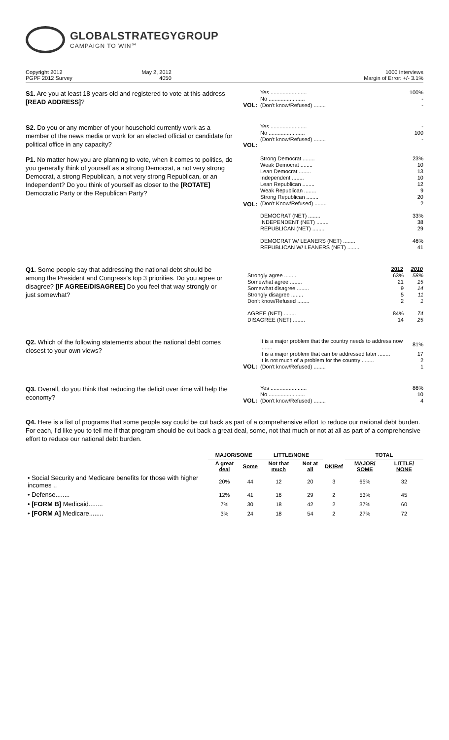GLOBALSTRATEGYGROUP
CAMPAIGN TO WIN℠
Copyright 2012
PGPF 2012 Survey
May 2, 2012
4050
1000 Interviews
Margin of Error: +/- 3.1%
S1. Are you at least 18 years old and registered to vote at this address [READ ADDRESS]?
VOL:
| Yes ........................ | 100% |
| No ........................ | - |
| (Don't know/Refused) ........ | - |
S2. Do you or any member of your household currently work as a member of the news media or work for an elected official or candidate for political office in any capacity?
VOL:
| Yes ........................ | - |
| No ........................ | 100 |
| (Don't know/Refused) ........ | - |
P1. No matter how you are planning to vote, when it comes to politics, do you generally think of yourself as a strong Democrat, a not very strong Democrat, a strong Republican, a not very strong Republican, or an Independent? Do you think of yourself as closer to the [ROTATE] Democratic Party or the Republican Party?
VOL:
| Strong Democrat ........ | 23% |
| Weak Democrat ........ | 10 |
| Lean Democrat ........ | 13 |
| Independent ........ | 10 |
| Lean Republican ........ | 12 |
| Weak Republican ........ | 9 |
| Strong Republican ........ | 20 |
| (Don't Know/Refused) ........ | 2 |
| DEMOCRAT (NET) ........ | 33% |
| INDEPENDENT (NET) ........ | 38 |
| REPUBLICAN (NET) ........ | 29 |
| DEMOCRAT W/ LEANERS (NET) ........ | 46% |
| REPUBLICAN W/ LEANERS (NET) ........ | 41 |
Q1. Some people say that addressing the national debt should be among the President and Congress's top 3 priorities. Do you agree or disagree? [IF AGREE/DISAGREE] Do you feel that way strongly or just somewhat?
| | 2012 | 2010 |
| --- | --- | --- |
| Strongly agree ........ | 63% | 58% |
| Somewhat agree ........ | 21 | 15 |
| Somewhat disagree ........ | 9 | 14 |
| Strongly disagree ........ | 5 | 11 |
| Don't know/Refused ........ | 2 | 1 |
| AGREE (NET) ........ | 84% | 74 |
| DISAGREE (NET) ........ | 14 | 25 |
Q2. Which of the following statements about the national debt comes closest to your own views?
VOL:
| It is a major problem that the country needs to address now ........ | 81% |
| It is a major problem that can be addressed later ........ | 17 |
| It is not much of a problem for the country ........ | 2 |
| (Don't know/Refused) ........ | 1 |
Q3. Overall, do you think that reducing the deficit over time will help the economy?
VOL:
| Yes ........................ | 86% |
| No ........................ | 10 |
| (Don't know/Refused) ........ | 4 |
Q4. Here is a list of programs that some people say could be cut back as part of a comprehensive effort to reduce our national debt burden. For each, I'd like you to tell me if that program should be cut back a great deal, some, not that much or not at all as part of a comprehensive effort to reduce our national debt burden.
| | MAJOR/SOME | | LITTLE/NONE | | | TOTAL | |
| --- | --- | --- | --- | --- | --- | --- | --- |
| | A great deal | Some | Not that much | Not at all | DK/Ref | MAJOR/ SOME | LITTLE/ NONE |
| • Social Security and Medicare benefits for those with higher incomes .. | 20% | 44 | 12 | 20 | 3 | 65% | 32 |
| • Defense........ | 12% | 41 | 16 | 29 | 2 | 53% | 45 |
| • [FORM B] Medicaid........ | 7% | 30 | 18 | 42 | 2 | 37% | 60 |
| • [FORM A] Medicare........ | 3% | 24 | 18 | 54 | 2 | 27% | 72 |